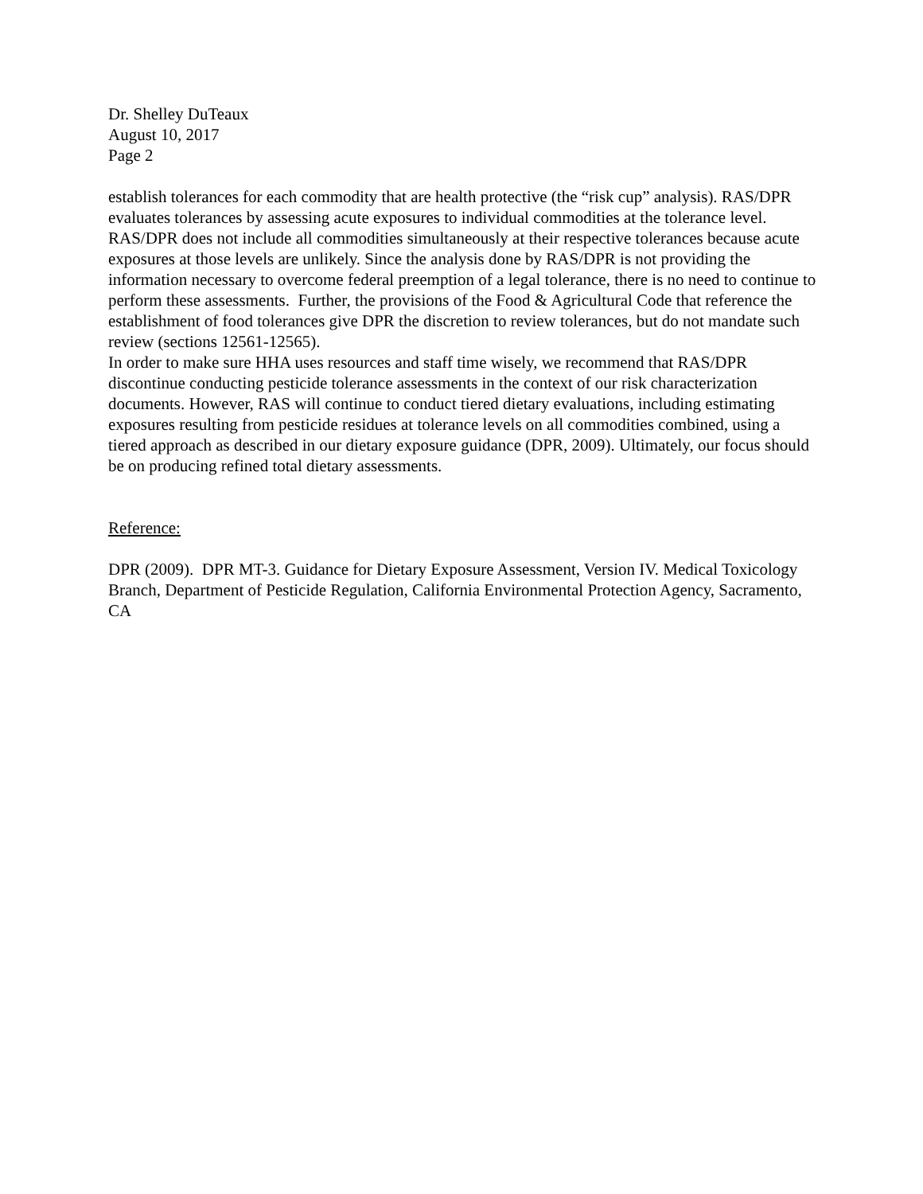Dr. Shelley DuTeaux
August 10, 2017
Page 2
establish tolerances for each commodity that are health protective (the “risk cup” analysis). RAS/DPR evaluates tolerances by assessing acute exposures to individual commodities at the tolerance level. RAS/DPR does not include all commodities simultaneously at their respective tolerances because acute exposures at those levels are unlikely. Since the analysis done by RAS/DPR is not providing the information necessary to overcome federal preemption of a legal tolerance, there is no need to continue to perform these assessments. Further, the provisions of the Food & Agricultural Code that reference the establishment of food tolerances give DPR the discretion to review tolerances, but do not mandate such review (sections 12561-12565).
In order to make sure HHA uses resources and staff time wisely, we recommend that RAS/DPR discontinue conducting pesticide tolerance assessments in the context of our risk characterization documents. However, RAS will continue to conduct tiered dietary evaluations, including estimating exposures resulting from pesticide residues at tolerance levels on all commodities combined, using a tiered approach as described in our dietary exposure guidance (DPR, 2009). Ultimately, our focus should be on producing refined total dietary assessments.
Reference:
DPR (2009). DPR MT-3. Guidance for Dietary Exposure Assessment, Version IV. Medical Toxicology Branch, Department of Pesticide Regulation, California Environmental Protection Agency, Sacramento, CA